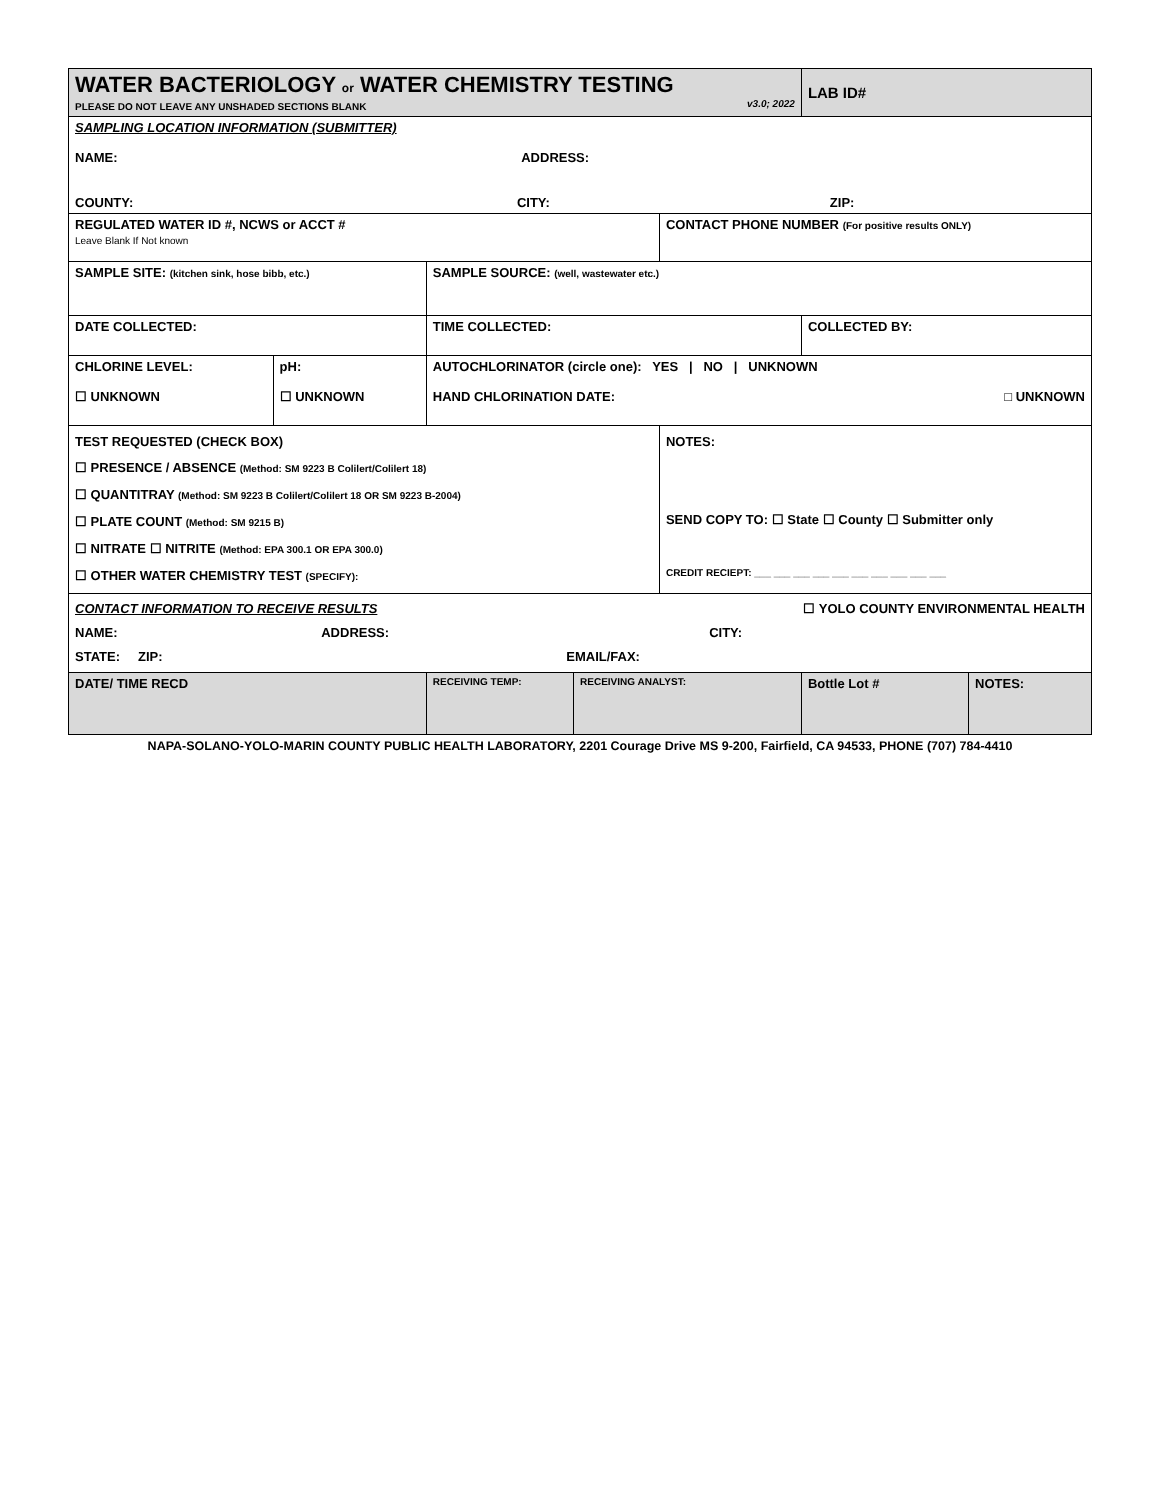| WATER BACTERIOLOGY or WATER CHEMISTRY TESTING PLEASE DO NOT LEAVE ANY UNSHADED SECTIONS BLANK v3.0; 2022 | | | | | LAB ID# | |
| SAMPLING LOCATION INFORMATION (SUBMITTER) NAME: ADDRESS: COUNTY: CITY: ZIP: | | | | | | |
| REGULATED WATER ID #, NCWS or ACCT # Leave Blank If Not known | | | | CONTACT PHONE NUMBER (For positive results ONLY) | | |
| SAMPLE SITE: (kitchen sink, hose bibb, etc.) | | SAMPLE SOURCE: (well, wastewater etc.) | | | | |
| DATE COLLECTED: | | TIME COLLECTED: | | | COLLECTED BY: | |
| CHLORINE LEVEL: ☐ UNKNOWN | pH: ☐ UNKNOWN | AUTOCHLORINATOR (circle one): YES / NO / UNKNOWN HAND CHLORINATION DATE: □ UNKNOWN | | | | |
| TEST REQUESTED (CHECK BOX) ☐ PRESENCE / ABSENCE (Method: SM 9223 B Colilert/Colilert 18) ☐ QUANTITRAY (Method: SM 9223 B Colilert/Colilert 18 OR SM 9223 B-2004) ☐ PLATE COUNT (Method: SM 9215 B) ☐ NITRATE ☐ NITRITE (Method: EPA 300.1 OR EPA 300.0) ☐ OTHER WATER CHEMISTRY TEST (SPECIFY): | | | | NOTES: SEND COPY TO: ☐ State ☐ County ☐ Submitter only CREDIT RECIEPT: ___ ___ ___ ___ ___ ___ ___ ___ ___ ___ | | |
| CONTACT INFORMATION TO RECEIVE RESULTS ☐ YOLO COUNTY ENVIRONMENTAL HEALTH NAME: ADDRESS: CITY: STATE: ZIP: EMAIL/FAX: | | | | | | |
| DATE/ TIME RECD | | RECEIVING TEMP: | RECEIVING ANALYST: | | Bottle Lot # | NOTES: |
NAPA-SOLANO-YOLO-MARIN COUNTY PUBLIC HEALTH LABORATORY, 2201 Courage Drive MS 9-200, Fairfield, CA 94533, PHONE (707) 784-4410